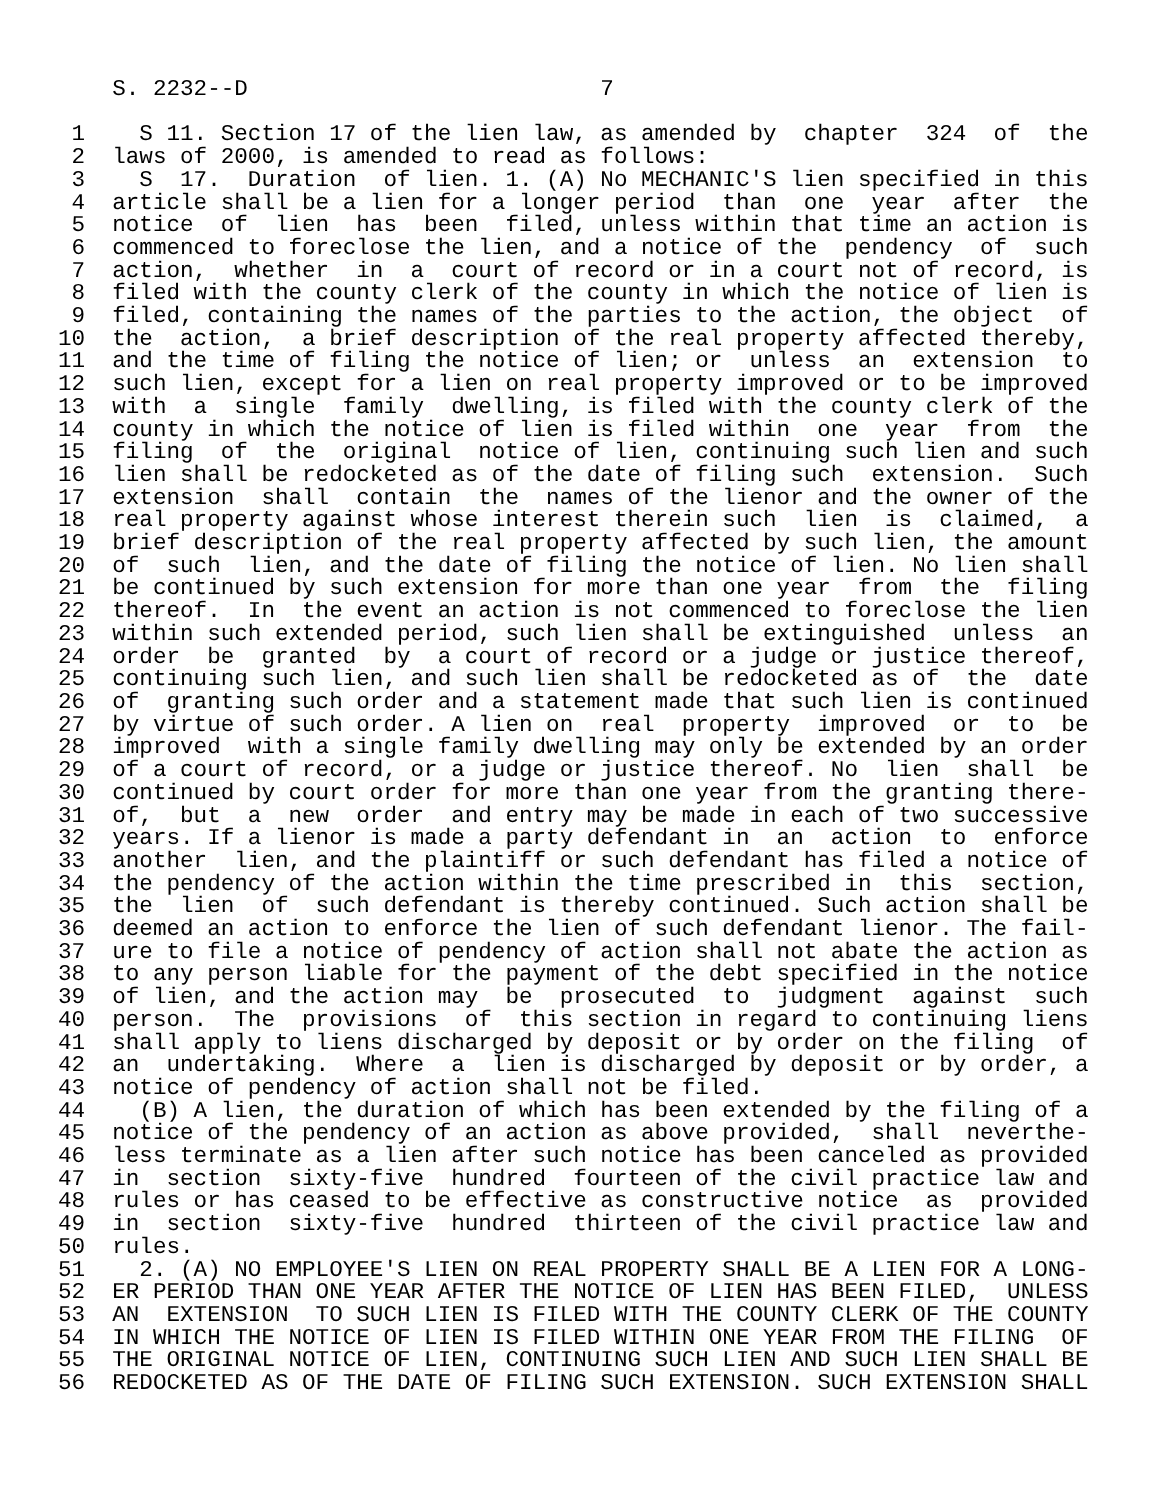S. 2232--D                          7

 1    S 11. Section 17 of the lien law, as amended by  chapter  324  of  the
 2  laws of 2000, is amended to read as follows:
 3    S  17.  Duration  of lien. 1. (A) No MECHANIC'S lien specified in this
 4  article shall be a lien for a longer period  than  one  year  after  the
 5  notice  of  lien  has  been  filed, unless within that time an action is
 6  commenced to foreclose the lien, and a notice of the  pendency  of  such
 7  action,  whether  in  a  court of record or in a court not of record, is
 8  filed with the county clerk of the county in which the notice of lien is
 9  filed, containing the names of the parties to the action, the object  of
10  the  action,  a brief description of the real property affected thereby,
11  and the time of filing the notice of lien; or  unless  an  extension  to
12  such lien, except for a lien on real property improved or to be improved
13  with  a  single  family  dwelling, is filed with the county clerk of the
14  county in which the notice of lien is filed within  one  year  from  the
15  filing  of  the  original  notice of lien, continuing such lien and such
16  lien shall be redocketed as of the date of filing such  extension.  Such
17  extension  shall  contain  the  names of the lienor and the owner of the
18  real property against whose interest therein such  lien  is  claimed,  a
19  brief description of the real property affected by such lien, the amount
20  of  such  lien, and the date of filing the notice of lien. No lien shall
21  be continued by such extension for more than one year  from  the  filing
22  thereof.  In  the event an action is not commenced to foreclose the lien
23  within such extended period, such lien shall be extinguished  unless  an
24  order  be  granted  by  a court of record or a judge or justice thereof,
25  continuing such lien, and such lien shall be redocketed as of  the  date
26  of  granting such order and a statement made that such lien is continued
27  by virtue of such order. A lien on  real  property  improved  or  to  be
28  improved  with a single family dwelling may only be extended by an order
29  of a court of record, or a judge or justice thereof. No  lien  shall  be
30  continued by court order for more than one year from the granting there-
31  of,  but  a  new  order  and entry may be made in each of two successive
32  years. If a lienor is made a party defendant in  an  action  to  enforce
33  another  lien, and the plaintiff or such defendant has filed a notice of
34  the pendency of the action within the time prescribed in  this  section,
35  the  lien  of  such defendant is thereby continued. Such action shall be
36  deemed an action to enforce the lien of such defendant lienor. The fail-
37  ure to file a notice of pendency of action shall not abate the action as
38  to any person liable for the payment of the debt specified in the notice
39  of lien, and the action may  be  prosecuted  to  judgment  against  such
40  person.  The  provisions  of  this section in regard to continuing liens
41  shall apply to liens discharged by deposit or by order on the filing  of
42  an  undertaking.  Where  a  lien is discharged by deposit or by order, a
43  notice of pendency of action shall not be filed.
44    (B) A lien, the duration of which has been extended by the filing of a
45  notice of the pendency of an action as above provided,  shall  neverthe-
46  less terminate as a lien after such notice has been canceled as provided
47  in  section  sixty-five  hundred  fourteen of the civil practice law and
48  rules or has ceased to be effective as constructive notice  as  provided
49  in  section  sixty-five  hundred  thirteen of the civil practice law and
50  rules.
51    2. (A) NO EMPLOYEE'S LIEN ON REAL PROPERTY SHALL BE A LIEN FOR A LONG-
52  ER PERIOD THAN ONE YEAR AFTER THE NOTICE OF LIEN HAS BEEN FILED,  UNLESS
53  AN  EXTENSION  TO SUCH LIEN IS FILED WITH THE COUNTY CLERK OF THE COUNTY
54  IN WHICH THE NOTICE OF LIEN IS FILED WITHIN ONE YEAR FROM THE FILING  OF
55  THE ORIGINAL NOTICE OF LIEN, CONTINUING SUCH LIEN AND SUCH LIEN SHALL BE
56  REDOCKETED AS OF THE DATE OF FILING SUCH EXTENSION. SUCH EXTENSION SHALL